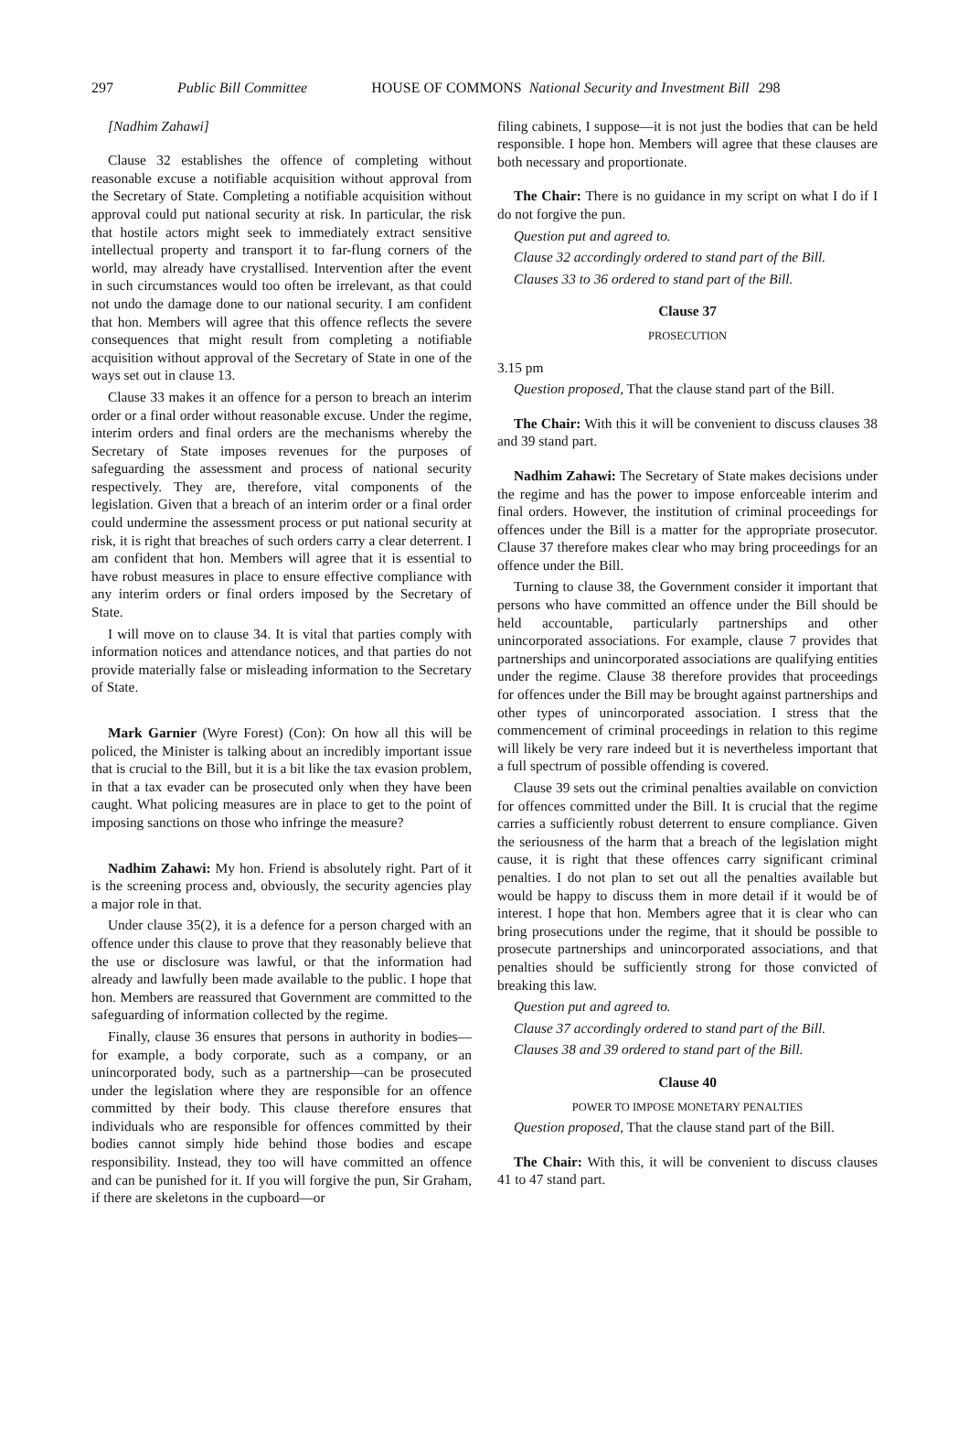297 Public Bill Committee HOUSE OF COMMONS National Security and Investment Bill 298
[Nadhim Zahawi]
Clause 32 establishes the offence of completing without reasonable excuse a notifiable acquisition without approval from the Secretary of State. Completing a notifiable acquisition without approval could put national security at risk. In particular, the risk that hostile actors might seek to immediately extract sensitive intellectual property and transport it to far-flung corners of the world, may already have crystallised. Intervention after the event in such circumstances would too often be irrelevant, as that could not undo the damage done to our national security. I am confident that hon. Members will agree that this offence reflects the severe consequences that might result from completing a notifiable acquisition without approval of the Secretary of State in one of the ways set out in clause 13.
Clause 33 makes it an offence for a person to breach an interim order or a final order without reasonable excuse. Under the regime, interim orders and final orders are the mechanisms whereby the Secretary of State imposes revenues for the purposes of safeguarding the assessment and process of national security respectively. They are, therefore, vital components of the legislation. Given that a breach of an interim order or a final order could undermine the assessment process or put national security at risk, it is right that breaches of such orders carry a clear deterrent. I am confident that hon. Members will agree that it is essential to have robust measures in place to ensure effective compliance with any interim orders or final orders imposed by the Secretary of State.
I will move on to clause 34. It is vital that parties comply with information notices and attendance notices, and that parties do not provide materially false or misleading information to the Secretary of State.
Mark Garnier (Wyre Forest) (Con): On how all this will be policed, the Minister is talking about an incredibly important issue that is crucial to the Bill, but it is a bit like the tax evasion problem, in that a tax evader can be prosecuted only when they have been caught. What policing measures are in place to get to the point of imposing sanctions on those who infringe the measure?
Nadhim Zahawi: My hon. Friend is absolutely right. Part of it is the screening process and, obviously, the security agencies play a major role in that.
Under clause 35(2), it is a defence for a person charged with an offence under this clause to prove that they reasonably believe that the use or disclosure was lawful, or that the information had already and lawfully been made available to the public. I hope that hon. Members are reassured that Government are committed to the safeguarding of information collected by the regime.
Finally, clause 36 ensures that persons in authority in bodies—for example, a body corporate, such as a company, or an unincorporated body, such as a partnership—can be prosecuted under the legislation where they are responsible for an offence committed by their body. This clause therefore ensures that individuals who are responsible for offences committed by their bodies cannot simply hide behind those bodies and escape responsibility. Instead, they too will have committed an offence and can be punished for it. If you will forgive the pun, Sir Graham, if there are skeletons in the cupboard—or
filing cabinets, I suppose—it is not just the bodies that can be held responsible. I hope hon. Members will agree that these clauses are both necessary and proportionate.
The Chair: There is no guidance in my script on what I do if I do not forgive the pun.
Question put and agreed to.
Clause 32 accordingly ordered to stand part of the Bill.
Clauses 33 to 36 ordered to stand part of the Bill.
Clause 37
PROSECUTION
3.15 pm
Question proposed, That the clause stand part of the Bill.
The Chair: With this it will be convenient to discuss clauses 38 and 39 stand part.
Nadhim Zahawi: The Secretary of State makes decisions under the regime and has the power to impose enforceable interim and final orders. However, the institution of criminal proceedings for offences under the Bill is a matter for the appropriate prosecutor. Clause 37 therefore makes clear who may bring proceedings for an offence under the Bill.
Turning to clause 38, the Government consider it important that persons who have committed an offence under the Bill should be held accountable, particularly partnerships and other unincorporated associations. For example, clause 7 provides that partnerships and unincorporated associations are qualifying entities under the regime. Clause 38 therefore provides that proceedings for offences under the Bill may be brought against partnerships and other types of unincorporated association. I stress that the commencement of criminal proceedings in relation to this regime will likely be very rare indeed but it is nevertheless important that a full spectrum of possible offending is covered.
Clause 39 sets out the criminal penalties available on conviction for offences committed under the Bill. It is crucial that the regime carries a sufficiently robust deterrent to ensure compliance. Given the seriousness of the harm that a breach of the legislation might cause, it is right that these offences carry significant criminal penalties. I do not plan to set out all the penalties available but would be happy to discuss them in more detail if it would be of interest. I hope that hon. Members agree that it is clear who can bring prosecutions under the regime, that it should be possible to prosecute partnerships and unincorporated associations, and that penalties should be sufficiently strong for those convicted of breaking this law.
Question put and agreed to.
Clause 37 accordingly ordered to stand part of the Bill.
Clauses 38 and 39 ordered to stand part of the Bill.
Clause 40
POWER TO IMPOSE MONETARY PENALTIES
Question proposed, That the clause stand part of the Bill.
The Chair: With this, it will be convenient to discuss clauses 41 to 47 stand part.